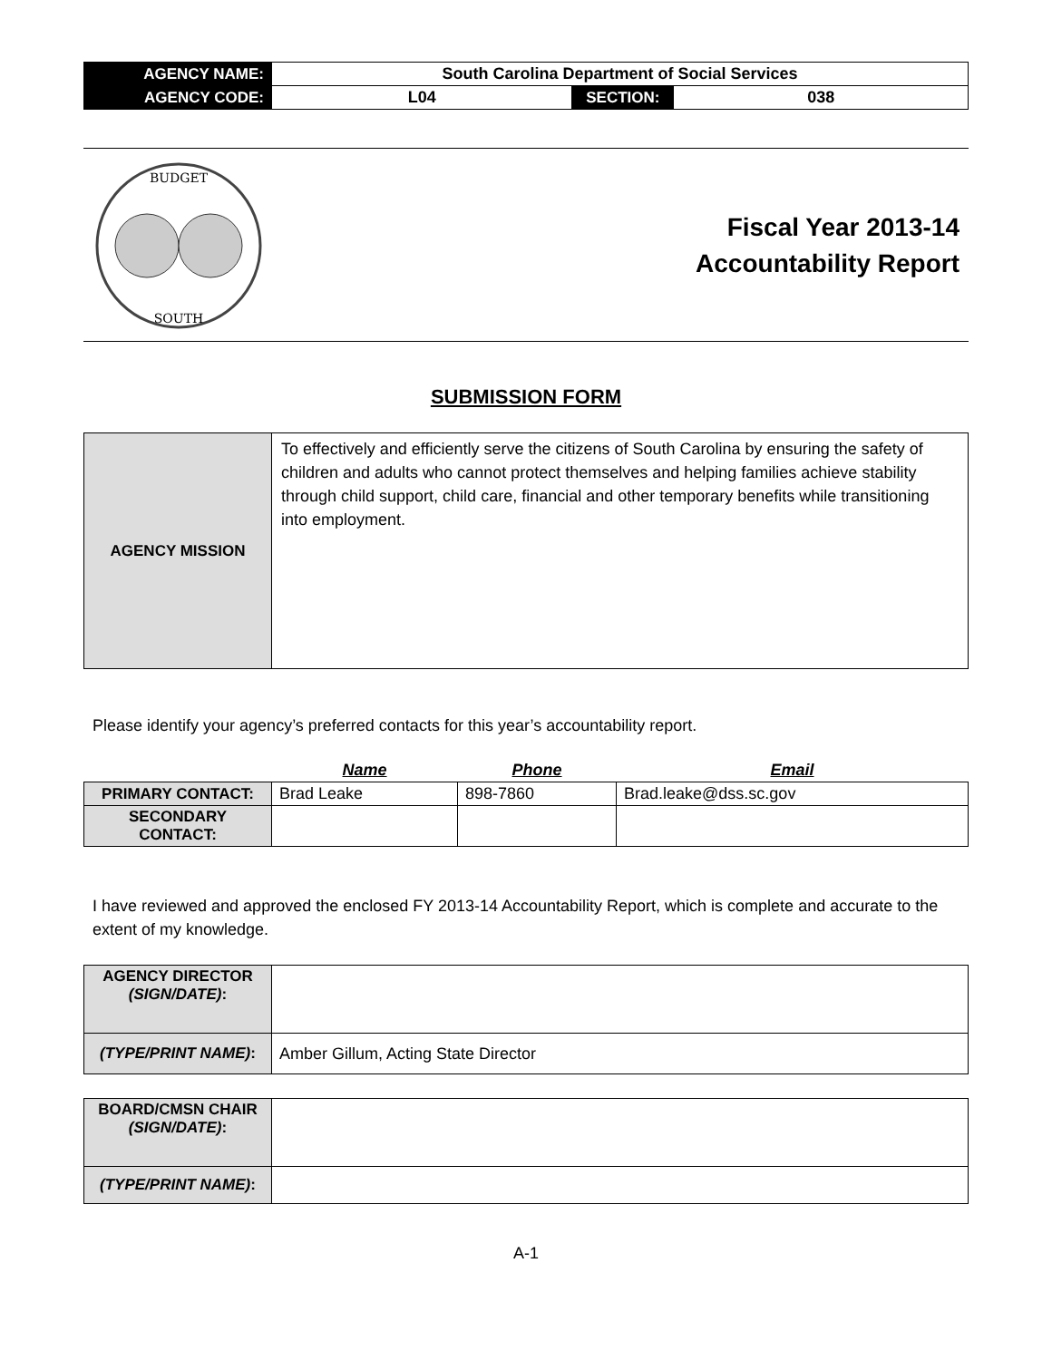| AGENCY NAME: | South Carolina Department of Social Services | | |
| AGENCY CODE: | L04 | SECTION: | 038 |
BUDGET
SOUTH
Fiscal Year 2013-14
Accountability Report
SUBMISSION FORM
| AGENCY MISSION | To effectively and efficiently serve the citizens of South Carolina by ensuring the safety of children and adults who cannot protect themselves and helping families achieve stability through child support, child care, financial and other temporary benefits while transitioning into employment. |
Please identify your agency’s preferred contacts for this year’s accountability report.
| | Name | Phone | Email |
| --- | --- | --- | --- |
| PRIMARY CONTACT: | Brad Leake | 898-7860 | Brad.leake@dss.sc.gov |
| SECONDARY CONTACT: | | | |
I have reviewed and approved the enclosed FY 2013-14 Accountability Report, which is complete and accurate to the extent of my knowledge.
| AGENCY DIRECTOR (SIGN/DATE) : | |
| (TYPE/PRINT NAME) : | Amber Gillum, Acting State Director |
| BOARD/CMSN CHAIR (SIGN/DATE) : | |
| (TYPE/PRINT NAME) : | |
A-1